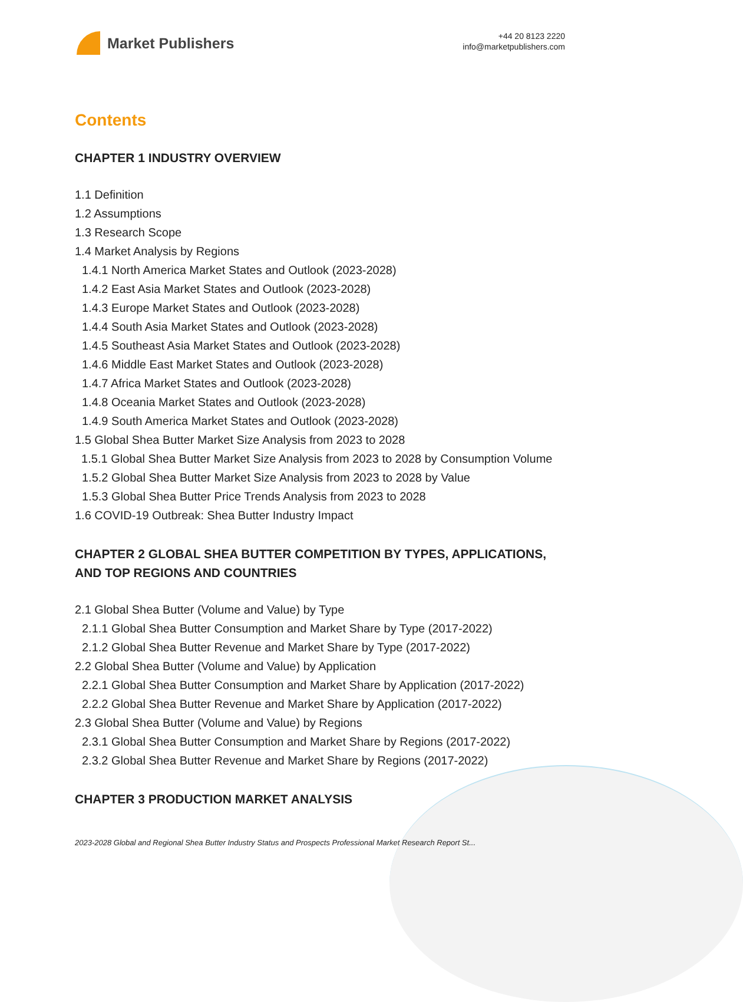Market Publishers
+44 20 8123 2220
info@marketpublishers.com
Contents
CHAPTER 1 INDUSTRY OVERVIEW
1.1 Definition
1.2 Assumptions
1.3 Research Scope
1.4 Market Analysis by Regions
1.4.1 North America Market States and Outlook (2023-2028)
1.4.2 East Asia Market States and Outlook (2023-2028)
1.4.3 Europe Market States and Outlook (2023-2028)
1.4.4 South Asia Market States and Outlook (2023-2028)
1.4.5 Southeast Asia Market States and Outlook (2023-2028)
1.4.6 Middle East Market States and Outlook (2023-2028)
1.4.7 Africa Market States and Outlook (2023-2028)
1.4.8 Oceania Market States and Outlook (2023-2028)
1.4.9 South America Market States and Outlook (2023-2028)
1.5 Global Shea Butter Market Size Analysis from 2023 to 2028
1.5.1 Global Shea Butter Market Size Analysis from 2023 to 2028 by Consumption Volume
1.5.2 Global Shea Butter Market Size Analysis from 2023 to 2028 by Value
1.5.3 Global Shea Butter Price Trends Analysis from 2023 to 2028
1.6 COVID-19 Outbreak: Shea Butter Industry Impact
CHAPTER 2 GLOBAL SHEA BUTTER COMPETITION BY TYPES, APPLICATIONS, AND TOP REGIONS AND COUNTRIES
2.1 Global Shea Butter (Volume and Value) by Type
2.1.1 Global Shea Butter Consumption and Market Share by Type (2017-2022)
2.1.2 Global Shea Butter Revenue and Market Share by Type (2017-2022)
2.2 Global Shea Butter (Volume and Value) by Application
2.2.1 Global Shea Butter Consumption and Market Share by Application (2017-2022)
2.2.2 Global Shea Butter Revenue and Market Share by Application (2017-2022)
2.3 Global Shea Butter (Volume and Value) by Regions
2.3.1 Global Shea Butter Consumption and Market Share by Regions (2017-2022)
2.3.2 Global Shea Butter Revenue and Market Share by Regions (2017-2022)
CHAPTER 3 PRODUCTION MARKET ANALYSIS
2023-2028 Global and Regional Shea Butter Industry Status and Prospects Professional Market Research Report St...